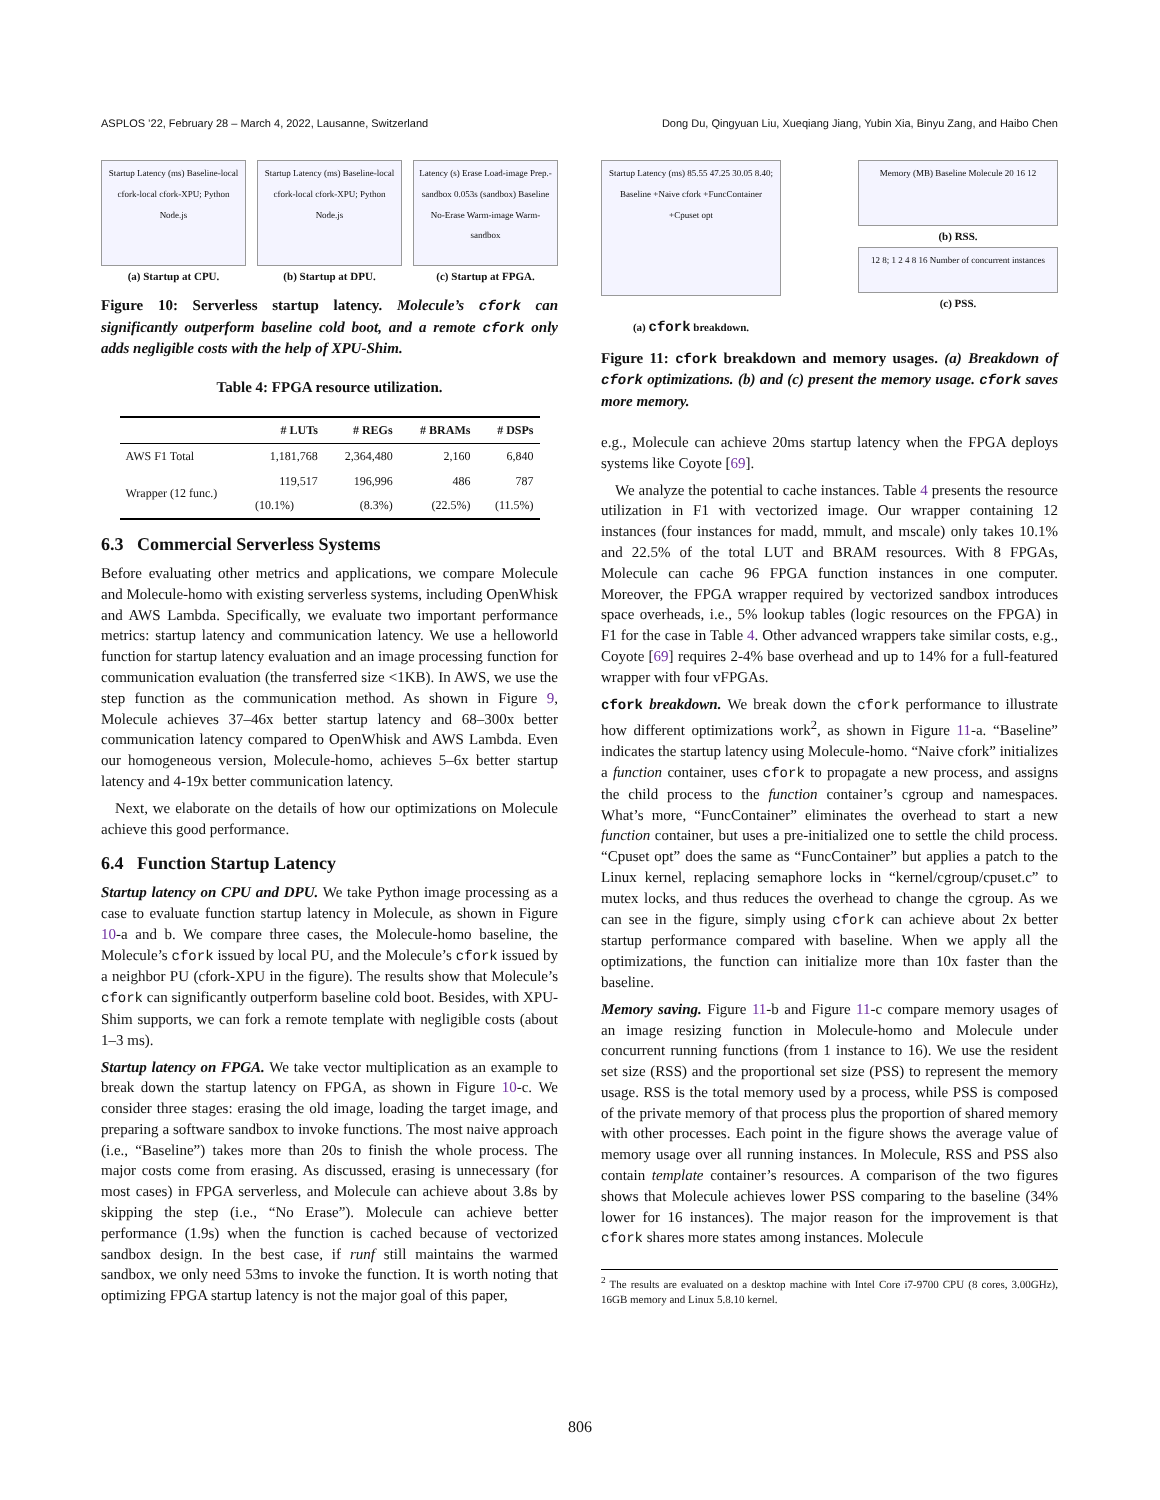ASPLOS ’22, February 28 – March 4, 2022, Lausanne, Switzerland Dong Du, Qingyuan Liu, Xueqiang Jiang, Yubin Xia, Binyu Zang, and Haibo Chen
Startup Latency (ms) Baseline-local cfork-local cfork-XPU; Python Node.js
(a) Startup at CPU.
Startup Latency (ms) Baseline-local cfork-local cfork-XPU; Python Node.js
(b) Startup at DPU.
Latency (s) Erase Load-image Prep.-sandbox 0.053s (sandbox) Baseline No-Erase Warm-image Warm-sandbox
(c) Startup at FPGA.
Figure 10: Serverless startup latency. Molecule’s cfork can significantly outperform baseline cold boot, and a remote cfork only adds negligible costs with the help of XPU-Shim.
Table 4: FPGA resource utilization.
| | # LUTs | # REGs | # BRAMs | # DSPs |
| --- | --- | --- | --- | --- |
| AWS F1 Total | 1,181,768 | 2,364,480 | 2,160 | 6,840 |
| Wrapper (12 func.) | 119,517 | 196,996 | 486 | 787 |
| | (10.1%) | (8.3%) | (22.5%) | (11.5%) |
6.3 Commercial Serverless Systems
Before evaluating other metrics and applications, we compare Molecule and Molecule-homo with existing serverless systems, including OpenWhisk and AWS Lambda. Specifically, we evaluate two important performance metrics: startup latency and communication latency. We use a helloworld function for startup latency evaluation and an image processing function for communication evaluation (the transferred size <1KB). In AWS, we use the step function as the communication method. As shown in Figure 9, Molecule achieves 37–46x better startup latency and 68–300x better communication latency compared to OpenWhisk and AWS Lambda. Even our homogeneous version, Molecule-homo, achieves 5–6x better startup latency and 4-19x better communication latency.
Next, we elaborate on the details of how our optimizations on Molecule achieve this good performance.
6.4 Function Startup Latency
Startup latency on CPU and DPU. We take Python image processing as a case to evaluate function startup latency in Molecule, as shown in Figure 10-a and b. We compare three cases, the Molecule-homo baseline, the Molecule’s cfork issued by local PU, and the Molecule’s cfork issued by a neighbor PU (cfork-XPU in the figure). The results show that Molecule’s cfork can significantly outperform baseline cold boot. Besides, with XPU-Shim supports, we can fork a remote template with negligible costs (about 1–3 ms).
Startup latency on FPGA. We take vector multiplication as an example to break down the startup latency on FPGA, as shown in Figure 10-c. We consider three stages: erasing the old image, loading the target image, and preparing a software sandbox to invoke functions. The most naive approach (i.e., “Baseline”) takes more than 20s to finish the whole process. The major costs come from erasing. As discussed, erasing is unnecessary (for most cases) in FPGA serverless, and Molecule can achieve about 3.8s by skipping the step (i.e., “No Erase”). Molecule can achieve better performance (1.9s) when the function is cached because of vectorized sandbox design. In the best case, if runf still maintains the warmed sandbox, we only need 53ms to invoke the function. It is worth noting that optimizing FPGA startup latency is not the major goal of this paper,
Startup Latency (ms) 85.55 47.25 30.05 8.40; Baseline +Naive cfork +FuncContainer +Cpuset opt
(a) cfork breakdown.
Memory (MB) Baseline Molecule 20 16 12
(b) RSS.
12 8; 1 2 4 8 16 Number of concurrent instances
(c) PSS.
Figure 11: cfork breakdown and memory usages. (a) Breakdown of cfork optimizations. (b) and (c) present the memory usage. cfork saves more memory.
e.g., Molecule can achieve 20ms startup latency when the FPGA deploys systems like Coyote [69].
We analyze the potential to cache instances. Table 4 presents the resource utilization in F1 with vectorized image. Our wrapper containing 12 instances (four instances for madd, mmult, and mscale) only takes 10.1% and 22.5% of the total LUT and BRAM resources. With 8 FPGAs, Molecule can cache 96 FPGA function instances in one computer. Moreover, the FPGA wrapper required by vectorized sandbox introduces space overheads, i.e., 5% lookup tables (logic resources on the FPGA) in F1 for the case in Table 4. Other advanced wrappers take similar costs, e.g., Coyote [69] requires 2-4% base overhead and up to 14% for a full-featured wrapper with four vFPGAs.
cfork breakdown. We break down the cfork performance to illustrate how different optimizations work<sup>2</sup>, as shown in Figure 11-a. “Baseline” indicates the startup latency using Molecule-homo. “Naive cfork” initializes a function container, uses cfork to propagate a new process, and assigns the child process to the function container’s cgroup and namespaces. What’s more, “FuncContainer” eliminates the overhead to start a new function container, but uses a pre-initialized one to settle the child process. “Cpuset opt” does the same as “FuncContainer” but applies a patch to the Linux kernel, replacing semaphore locks in “kernel/cgroup/cpuset.c” to mutex locks, and thus reduces the overhead to change the cgroup. As we can see in the figure, simply using cfork can achieve about 2x better startup performance compared with baseline. When we apply all the optimizations, the function can initialize more than 10x faster than the baseline.
Memory saving. Figure 11-b and Figure 11-c compare memory usages of an image resizing function in Molecule-homo and Molecule under concurrent running functions (from 1 instance to 16). We use the resident set size (RSS) and the proportional set size (PSS) to represent the memory usage. RSS is the total memory used by a process, while PSS is composed of the private memory of that process plus the proportion of shared memory with other processes. Each point in the figure shows the average value of memory usage over all running instances. In Molecule, RSS and PSS also contain template container’s resources. A comparison of the two figures shows that Molecule achieves lower PSS comparing to the baseline (34% lower for 16 instances). The major reason for the improvement is that cfork shares more states among instances. Molecule
<sup>2</sup> The results are evaluated on a desktop machine with Intel Core i7-9700 CPU (8 cores, 3.00GHz), 16GB memory and Linux 5.8.10 kernel.
806